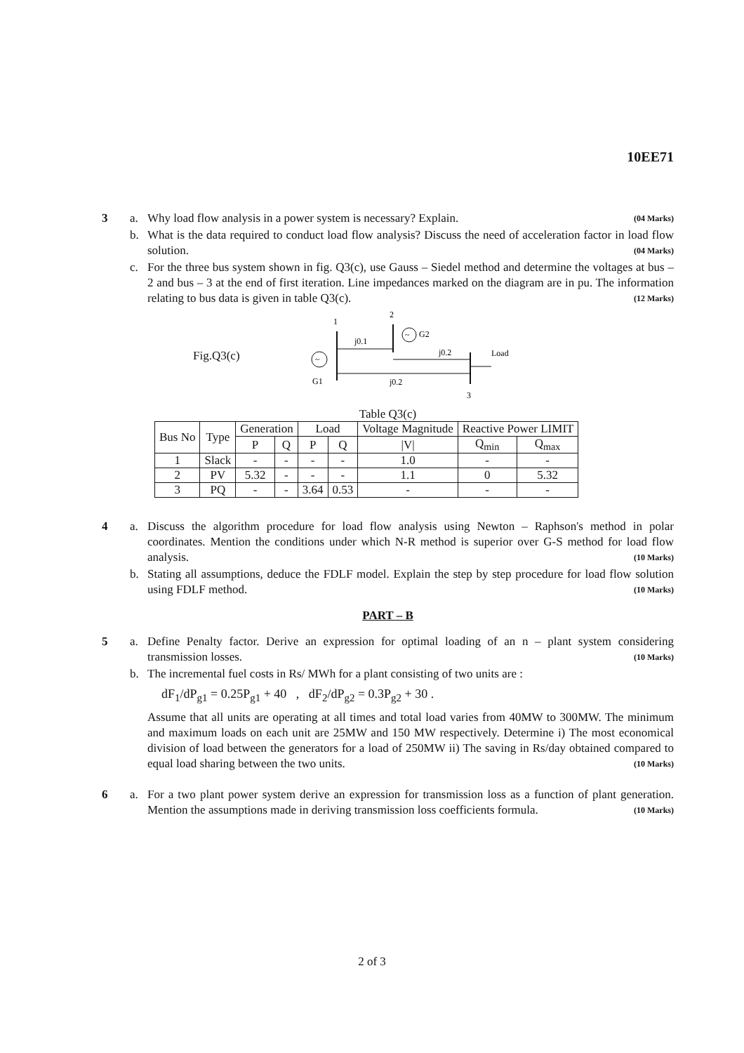10EE71
3 a. Why load flow analysis in a power system is necessary? Explain. (04 Marks)
b. What is the data required to conduct load flow analysis? Discuss the need of acceleration factor in load flow solution. (04 Marks)
c. For the three bus system shown in fig. Q3(c), use Gauss – Siedel method and determine the voltages at bus – 2 and bus – 3 at the end of first iteration. Line impedances marked on the diagram are in pu. The information relating to bus data is given in table Q3(c). (12 Marks)
Fig.Q3(c)
1
2
3
j0.1
j0.2
j0.2
~
G1
~
G2
Load
Table Q3(c)
| Bus No | Type | Generation | | Load | | Voltage Magnitude | Reactive Power LIMIT | |
| --- | --- | --- | --- | --- | --- | --- | --- | --- |
| | | P | Q | P | Q | /V/ | Q<sub>min</sub> | Q<sub>max</sub> |
| 1 | Slack | - | - | - | - | 1.0 | - | - |
| 2 | PV | 5.32 | - | - | - | 1.1 | 0 | 5.32 |
| 3 | PQ | - | - | 3.64 | 0.53 | - | - | - |
4 a. Discuss the algorithm procedure for load flow analysis using Newton – Raphson's method in polar coordinates. Mention the conditions under which N-R method is superior over G-S method for load flow analysis. (10 Marks)
b. Stating all assumptions, deduce the FDLF model. Explain the step by step procedure for load flow solution using FDLF method. (10 Marks)
PART – B
5 a. Define Penalty factor. Derive an expression for optimal loading of an n – plant system considering transmission losses. (10 Marks)
b. The incremental fuel costs in Rs/ MWh for a plant consisting of two units are :
dF<sub>1</sub>/dP<sub>g1</sub> = 0.25P<sub>g1</sub> + 40 , dF<sub>2</sub>/dP<sub>g2</sub> = 0.3P<sub>g2</sub> + 30 .
Assume that all units are operating at all times and total load varies from 40MW to 300MW. The minimum and maximum loads on each unit are 25MW and 150 MW respectively. Determine i) The most economical division of load between the generators for a load of 250MW ii) The saving in Rs/day obtained compared to equal load sharing between the two units. (10 Marks)
6 a. For a two plant power system derive an expression for transmission loss as a function of plant generation. Mention the assumptions made in deriving transmission loss coefficients formula. (10 Marks)
2 of 3